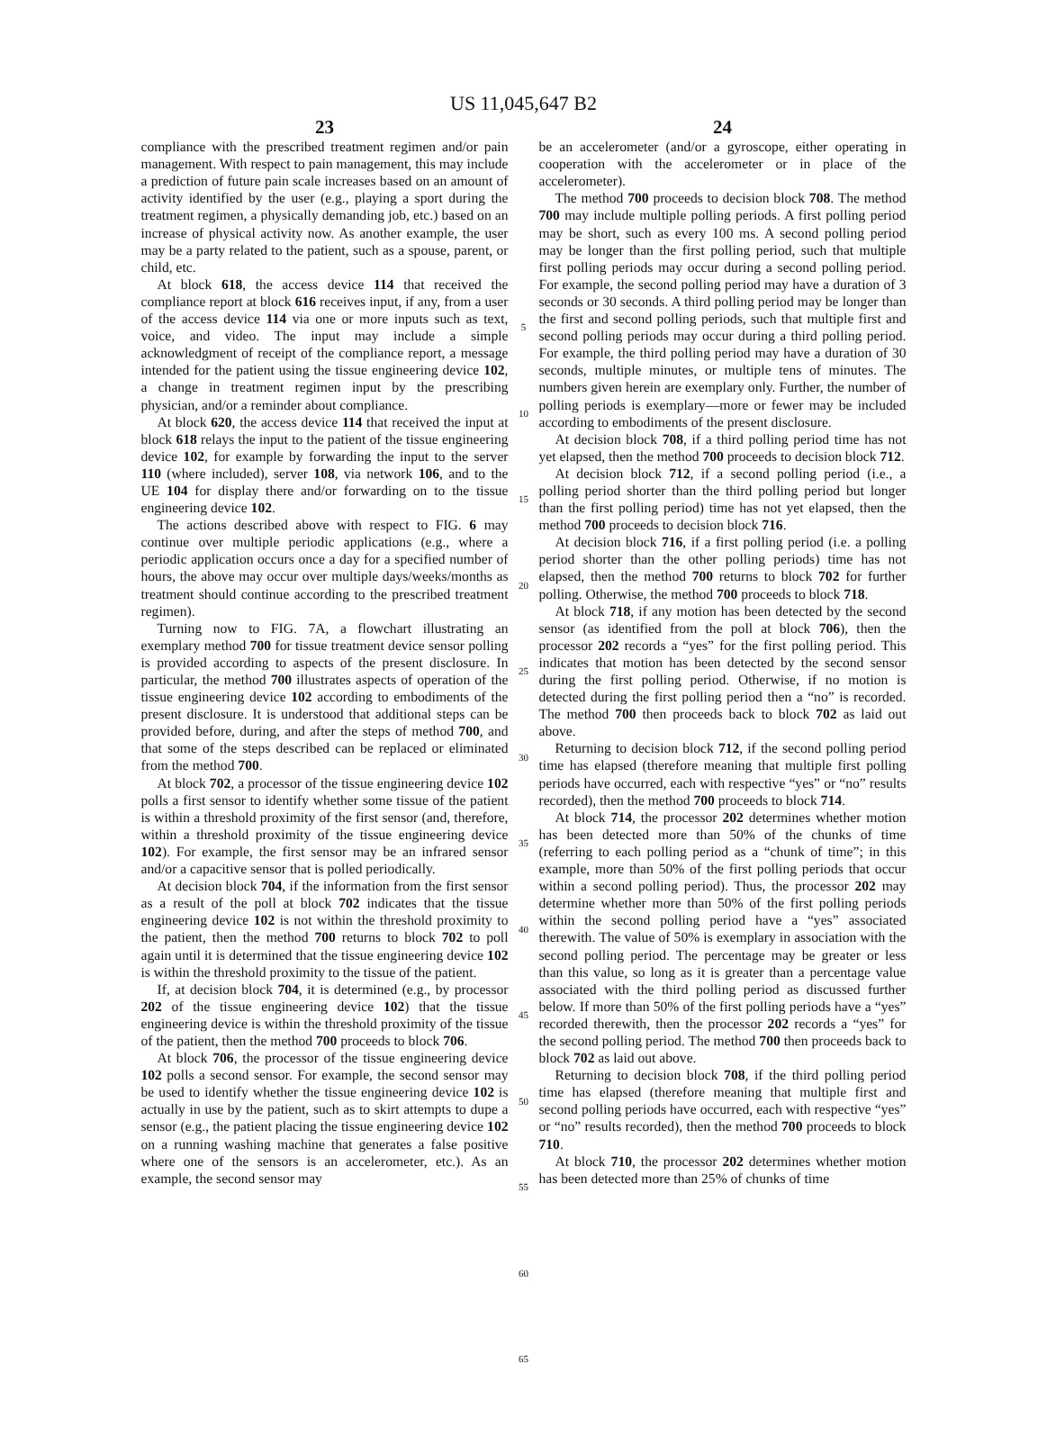US 11,045,647 B2
23
compliance with the prescribed treatment regimen and/or pain management. With respect to pain management, this may include a prediction of future pain scale increases based on an amount of activity identified by the user (e.g., playing a sport during the treatment regimen, a physically demanding job, etc.) based on an increase of physical activity now. As another example, the user may be a party related to the patient, such as a spouse, parent, or child, etc.
At block 618, the access device 114 that received the compliance report at block 616 receives input, if any, from a user of the access device 114 via one or more inputs such as text, voice, and video. The input may include a simple acknowledgment of receipt of the compliance report, a message intended for the patient using the tissue engineering device 102, a change in treatment regimen input by the prescribing physician, and/or a reminder about compliance.
At block 620, the access device 114 that received the input at block 618 relays the input to the patient of the tissue engineering device 102, for example by forwarding the input to the server 110 (where included), server 108, via network 106, and to the UE 104 for display there and/or forwarding on to the tissue engineering device 102.
The actions described above with respect to FIG. 6 may continue over multiple periodic applications (e.g., where a periodic application occurs once a day for a specified number of hours, the above may occur over multiple days/weeks/months as treatment should continue according to the prescribed treatment regimen).
Turning now to FIG. 7A, a flowchart illustrating an exemplary method 700 for tissue treatment device sensor polling is provided according to aspects of the present disclosure. In particular, the method 700 illustrates aspects of operation of the tissue engineering device 102 according to embodiments of the present disclosure. It is understood that additional steps can be provided before, during, and after the steps of method 700, and that some of the steps described can be replaced or eliminated from the method 700.
At block 702, a processor of the tissue engineering device 102 polls a first sensor to identify whether some tissue of the patient is within a threshold proximity of the first sensor (and, therefore, within a threshold proximity of the tissue engineering device 102). For example, the first sensor may be an infrared sensor and/or a capacitive sensor that is polled periodically.
At decision block 704, if the information from the first sensor as a result of the poll at block 702 indicates that the tissue engineering device 102 is not within the threshold proximity to the patient, then the method 700 returns to block 702 to poll again until it is determined that the tissue engineering device 102 is within the threshold proximity to the tissue of the patient.
If, at decision block 704, it is determined (e.g., by processor 202 of the tissue engineering device 102) that the tissue engineering device is within the threshold proximity of the tissue of the patient, then the method 700 proceeds to block 706.
At block 706, the processor of the tissue engineering device 102 polls a second sensor. For example, the second sensor may be used to identify whether the tissue engineering device 102 is actually in use by the patient, such as to skirt attempts to dupe a sensor (e.g., the patient placing the tissue engineering device 102 on a running washing machine that generates a false positive where one of the sensors is an accelerometer, etc.). As an example, the second sensor may
5
10
15
20
25
30
35
40
45
50
55
60
65
24
be an accelerometer (and/or a gyroscope, either operating in cooperation with the accelerometer or in place of the accelerometer).
The method 700 proceeds to decision block 708. The method 700 may include multiple polling periods. A first polling period may be short, such as every 100 ms. A second polling period may be longer than the first polling period, such that multiple first polling periods may occur during a second polling period. For example, the second polling period may have a duration of 3 seconds or 30 seconds. A third polling period may be longer than the first and second polling periods, such that multiple first and second polling periods may occur during a third polling period. For example, the third polling period may have a duration of 30 seconds, multiple minutes, or multiple tens of minutes. The numbers given herein are exemplary only. Further, the number of polling periods is exemplary—more or fewer may be included according to embodiments of the present disclosure.
At decision block 708, if a third polling period time has not yet elapsed, then the method 700 proceeds to decision block 712.
At decision block 712, if a second polling period (i.e., a polling period shorter than the third polling period but longer than the first polling period) time has not yet elapsed, then the method 700 proceeds to decision block 716.
At decision block 716, if a first polling period (i.e. a polling period shorter than the other polling periods) time has not elapsed, then the method 700 returns to block 702 for further polling. Otherwise, the method 700 proceeds to block 718.
At block 718, if any motion has been detected by the second sensor (as identified from the poll at block 706), then the processor 202 records a “yes” for the first polling period. This indicates that motion has been detected by the second sensor during the first polling period. Otherwise, if no motion is detected during the first polling period then a “no” is recorded. The method 700 then proceeds back to block 702 as laid out above.
Returning to decision block 712, if the second polling period time has elapsed (therefore meaning that multiple first polling periods have occurred, each with respective “yes” or “no” results recorded), then the method 700 proceeds to block 714.
At block 714, the processor 202 determines whether motion has been detected more than 50% of the chunks of time (referring to each polling period as a “chunk of time”; in this example, more than 50% of the first polling periods that occur within a second polling period). Thus, the processor 202 may determine whether more than 50% of the first polling periods within the second polling period have a “yes” associated therewith. The value of 50% is exemplary in association with the second polling period. The percentage may be greater or less than this value, so long as it is greater than a percentage value associated with the third polling period as discussed further below. If more than 50% of the first polling periods have a “yes” recorded therewith, then the processor 202 records a “yes” for the second polling period. The method 700 then proceeds back to block 702 as laid out above.
Returning to decision block 708, if the third polling period time has elapsed (therefore meaning that multiple first and second polling periods have occurred, each with respective “yes” or “no” results recorded), then the method 700 proceeds to block 710.
At block 710, the processor 202 determines whether motion has been detected more than 25% of chunks of time